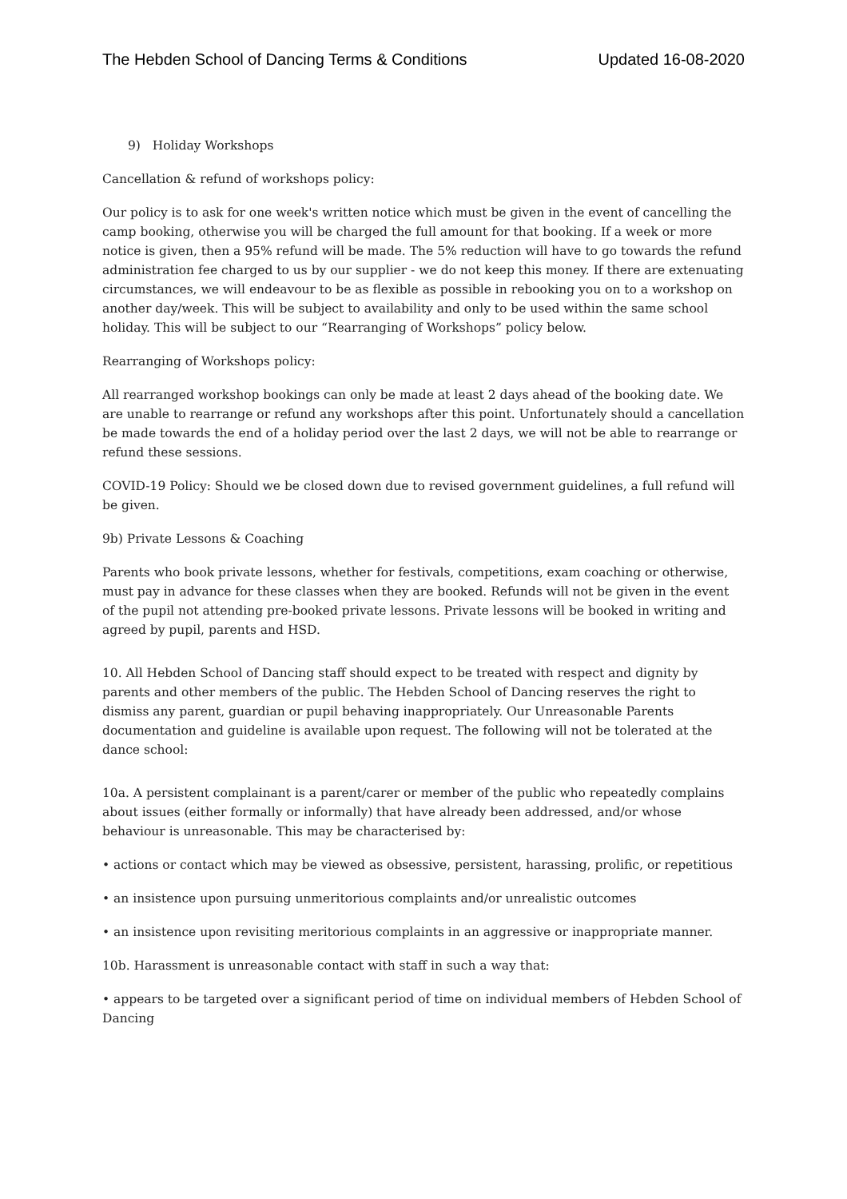The Hebden School of Dancing Terms & Conditions Updated 16-08-2020
9) Holiday Workshops
Cancellation & refund of workshops policy:
Our policy is to ask for one week's written notice which must be given in the event of cancelling the camp booking, otherwise you will be charged the full amount for that booking. If a week or more notice is given, then a 95% refund will be made. The 5% reduction will have to go towards the refund administration fee charged to us by our supplier - we do not keep this money. If there are extenuating circumstances, we will endeavour to be as flexible as possible in rebooking you on to a workshop on another day/week. This will be subject to availability and only to be used within the same school holiday. This will be subject to our “Rearranging of Workshops” policy below.
Rearranging of Workshops policy:
All rearranged workshop bookings can only be made at least 2 days ahead of the booking date. We are unable to rearrange or refund any workshops after this point. Unfortunately should a cancellation be made towards the end of a holiday period over the last 2 days, we will not be able to rearrange or refund these sessions.
COVID-19 Policy: Should we be closed down due to revised government guidelines, a full refund will be given.
9b) Private Lessons & Coaching
Parents who book private lessons, whether for festivals, competitions, exam coaching or otherwise, must pay in advance for these classes when they are booked. Refunds will not be given in the event of the pupil not attending pre-booked private lessons. Private lessons will be booked in writing and agreed by pupil, parents and HSD.
10. All Hebden School of Dancing staff should expect to be treated with respect and dignity by parents and other members of the public. The Hebden School of Dancing reserves the right to dismiss any parent, guardian or pupil behaving inappropriately. Our Unreasonable Parents documentation and guideline is available upon request. The following will not be tolerated at the dance school:
10a. A persistent complainant is a parent/carer or member of the public who repeatedly complains about issues (either formally or informally) that have already been addressed, and/or whose behaviour is unreasonable. This may be characterised by:
• actions or contact which may be viewed as obsessive, persistent, harassing, prolific, or repetitious
• an insistence upon pursuing unmeritorious complaints and/or unrealistic outcomes
• an insistence upon revisiting meritorious complaints in an aggressive or inappropriate manner.
10b. Harassment is unreasonable contact with staff in such a way that:
• appears to be targeted over a significant period of time on individual members of Hebden School of Dancing